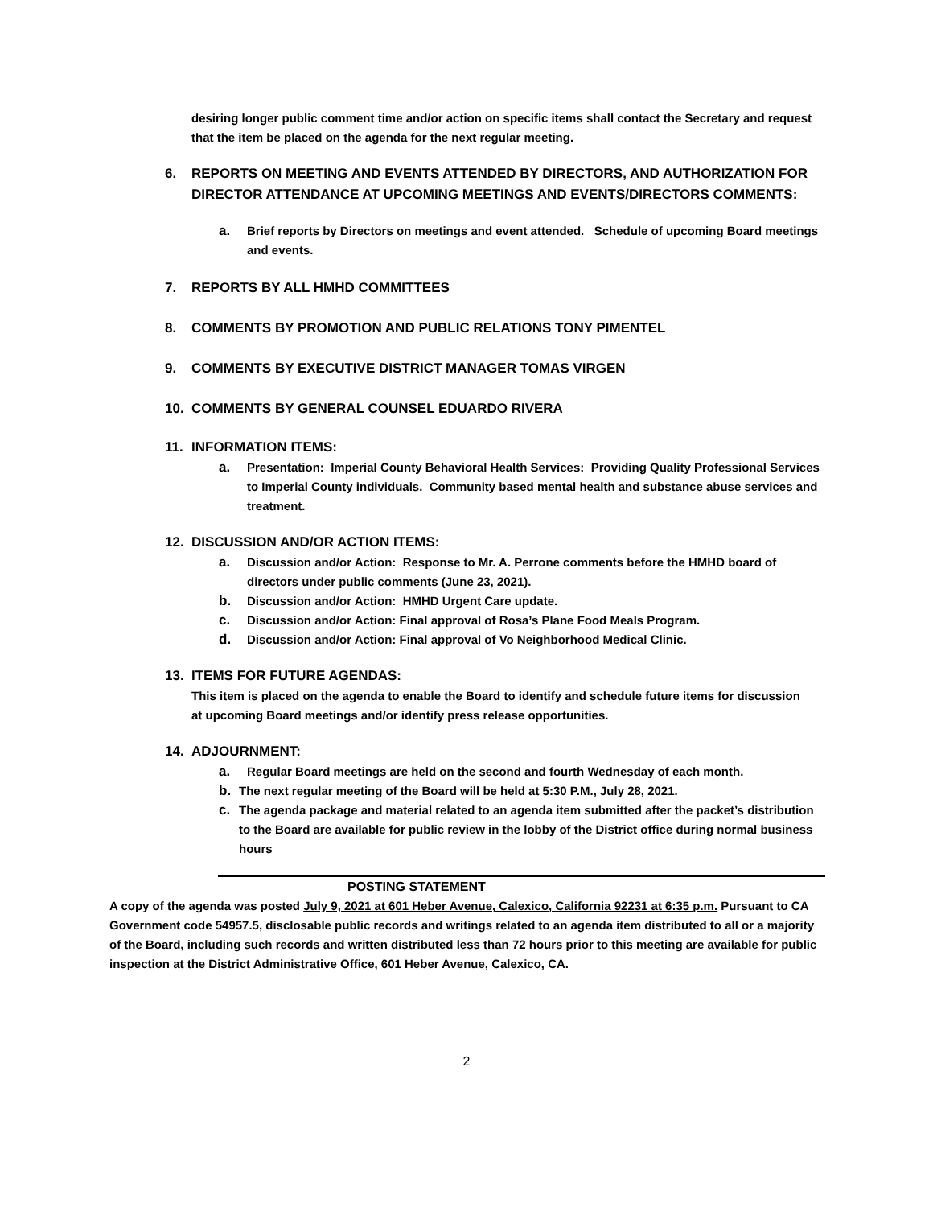desiring longer public comment time and/or action on specific items shall contact the Secretary and request that the item be placed on the agenda for the next regular meeting.
6. REPORTS ON MEETING AND EVENTS ATTENDED BY DIRECTORS, AND AUTHORIZATION FOR DIRECTOR ATTENDANCE AT UPCOMING MEETINGS AND EVENTS/DIRECTORS COMMENTS:
a. Brief reports by Directors on meetings and event attended. Schedule of upcoming Board meetings and events.
7. REPORTS BY ALL HMHD COMMITTEES
8. COMMENTS BY PROMOTION AND PUBLIC RELATIONS TONY PIMENTEL
9. COMMENTS BY EXECUTIVE DISTRICT MANAGER TOMAS VIRGEN
10. COMMENTS BY GENERAL COUNSEL EDUARDO RIVERA
11. INFORMATION ITEMS:
a. Presentation: Imperial County Behavioral Health Services: Providing Quality Professional Services to Imperial County individuals. Community based mental health and substance abuse services and treatment.
12. DISCUSSION AND/OR ACTION ITEMS:
a. Discussion and/or Action: Response to Mr. A. Perrone comments before the HMHD board of directors under public comments (June 23, 2021).
b. Discussion and/or Action: HMHD Urgent Care update.
c. Discussion and/or Action: Final approval of Rosa’s Plane Food Meals Program.
d. Discussion and/or Action: Final approval of Vo Neighborhood Medical Clinic.
13. ITEMS FOR FUTURE AGENDAS:
This item is placed on the agenda to enable the Board to identify and schedule future items for discussion at upcoming Board meetings and/or identify press release opportunities.
14. ADJOURNMENT:
a. Regular Board meetings are held on the second and fourth Wednesday of each month.
b. The next regular meeting of the Board will be held at 5:30 P.M., July 28, 2021.
c. The agenda package and material related to an agenda item submitted after the packet’s distribution to the Board are available for public review in the lobby of the District office during normal business hours
POSTING STATEMENT
A copy of the agenda was posted July 9, 2021 at 601 Heber Avenue, Calexico, California 92231 at 6:35 p.m. Pursuant to CA Government code 54957.5, disclosable public records and writings related to an agenda item distributed to all or a majority of the Board, including such records and written distributed less than 72 hours prior to this meeting are available for public inspection at the District Administrative Office, 601 Heber Avenue, Calexico, CA.
2